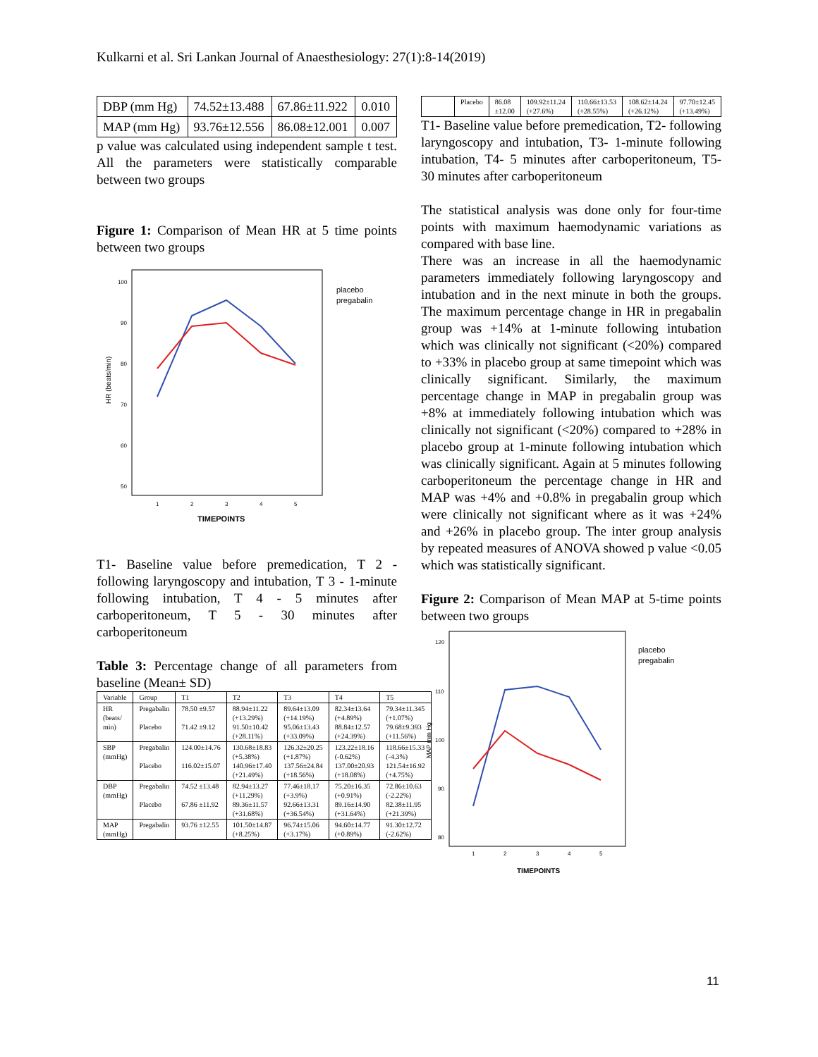Kulkarni et al. Sri Lankan Journal of Anaesthesiology: 27(1):8-14(2019)
| DBP (mm Hg) | 74.52±13.488 | 67.86±11.922 | 0.010 |
| MAP (mm Hg) | 93.76±12.556 | 86.08±12.001 | 0.007 |
p value was calculated using independent sample t test. All the parameters were statistically comparable between two groups
Figure 1: Comparison of Mean HR at 5 time points between two groups
HR (beats/min)
placebo
pregabalin
100
90
80
70
60
50
1
2
3
4
5
TIMEPOINTS
T1- Baseline value before premedication, T 2 - following laryngoscopy and intubation, T 3 - 1-minute following intubation, T 4 - 5 minutes after carboperitoneum, T 5 - 30 minutes after carboperitoneum
Table 3: Percentage change of all parameters from baseline (Mean± SD)
| Variable | Group | T1 | T2 | T3 | T4 | T5 |
| --- | --- | --- | --- | --- | --- | --- |
| HR (beats/ min) | Pregabalin Placebo | 78.50 ±9.57 71.42 ±9.12 | 88.94±11.22 (+13.29%) 91.50±10.42 (+28.11%) | 89.64±13.09 (+14.19%) 95.06±13.43 (+33.09%) | 82.34±13.64 (+4.89%) 88.84±12.57 (+24.39%) | 79.34±11.345 (+1.07%) 79.68±9.393 (+11.56%) |
| SBP (mmHg) | Pregabalin Placebo | 124.00±14.76 116.02±15.07 | 130.68±18.83 (+5.38%) 140.96±17.40 (+21.49%) | 126.32±20.25 (+1.87%) 137.56±24.84 (+18.56%) | 123.22±18.16 (-0.62%) 137.00±20.93 (+18.08%) | 118.66±15.33 (-4.3%) 121.54±16.92 (+4.75%) |
| DBP (mmHg) | Pregabalin Placebo | 74.52 ±13.48 67.86 ±11.92 | 82.94±13.27 (+11.29%) 89.36±11.57 (+31.68%) | 77.46±18.17 (+3.9%) 92.66±13.31 (+36.54%) | 75.20±16.35 (+0.91%) 89.16±14.90 (+31.64%) | 72.86±10.63 (-2.22%) 82.38±11.95 (+21.39%) |
| MAP (mmHg) | Pregabalin | 93.76 ±12.55 | 101.50±14.87 (+8.25%) | 96.74±15.06 (+3.17%) | 94.60±14.77 (+0.89%) | 91.30±12.72 (-2.62%) |
| | Placebo | 86.08 ±12.00 | 109.92±11.24 (+27.6%) | 110.66±13.53 (+28.55%) | 108.62±14.24 (+26.12%) | 97.70±12.45 (+13.49%) |
T1- Baseline value before premedication, T2- following laryngoscopy and intubation, T3- 1-minute following intubation, T4- 5 minutes after carboperitoneum, T5- 30 minutes after carboperitoneum
The statistical analysis was done only for four-time points with maximum haemodynamic variations as compared with base line.
There was an increase in all the haemodynamic parameters immediately following laryngoscopy and intubation and in the next minute in both the groups. The maximum percentage change in HR in pregabalin group was +14% at 1-minute following intubation which was clinically not significant (<20%) compared to +33% in placebo group at same timepoint which was clinically significant. Similarly, the maximum percentage change in MAP in pregabalin group was +8% at immediately following intubation which was clinically not significant (<20%) compared to +28% in placebo group at 1-minute following intubation which was clinically significant. Again at 5 minutes following carboperitoneum the percentage change in HR and MAP was +4% and +0.8% in pregabalin group which were clinically not significant where as it was +24% and +26% in placebo group. The inter group analysis by repeated measures of ANOVA showed p value <0.05 which was statistically significant.
Figure 2: Comparison of Mean MAP at 5-time points between two groups
MAP mm Hg
placebo
pregabalin
120
110
100
90
80
1
2
3
4
5
TIMEPOINTS
11